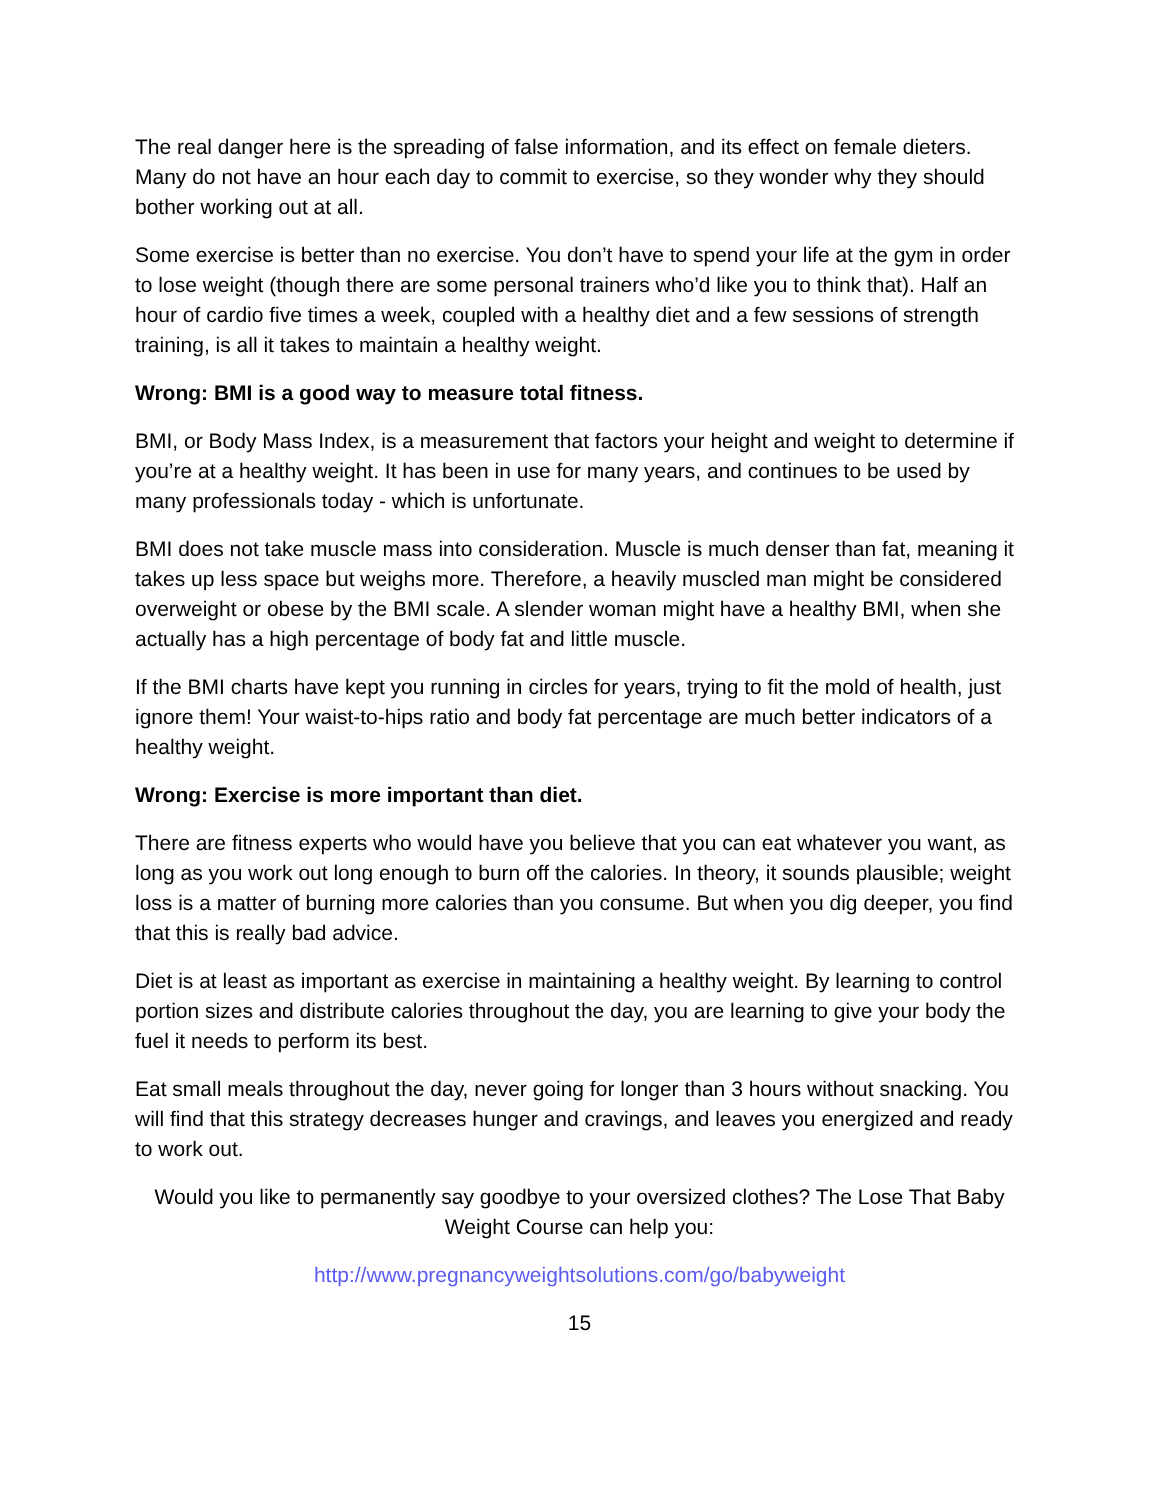The real danger here is the spreading of false information, and its effect on female dieters. Many do not have an hour each day to commit to exercise, so they wonder why they should bother working out at all.
Some exercise is better than no exercise. You don’t have to spend your life at the gym in order to lose weight (though there are some personal trainers who’d like you to think that). Half an hour of cardio five times a week, coupled with a healthy diet and a few sessions of strength training, is all it takes to maintain a healthy weight.
Wrong: BMI is a good way to measure total fitness.
BMI, or Body Mass Index, is a measurement that factors your height and weight to determine if you’re at a healthy weight. It has been in use for many years, and continues to be used by many professionals today - which is unfortunate.
BMI does not take muscle mass into consideration. Muscle is much denser than fat, meaning it takes up less space but weighs more. Therefore, a heavily muscled man might be considered overweight or obese by the BMI scale. A slender woman might have a healthy BMI, when she actually has a high percentage of body fat and little muscle.
If the BMI charts have kept you running in circles for years, trying to fit the mold of health, just ignore them! Your waist-to-hips ratio and body fat percentage are much better indicators of a healthy weight.
Wrong: Exercise is more important than diet.
There are fitness experts who would have you believe that you can eat whatever you want, as long as you work out long enough to burn off the calories. In theory, it sounds plausible; weight loss is a matter of burning more calories than you consume. But when you dig deeper, you find that this is really bad advice.
Diet is at least as important as exercise in maintaining a healthy weight. By learning to control portion sizes and distribute calories throughout the day, you are learning to give your body the fuel it needs to perform its best.
Eat small meals throughout the day, never going for longer than 3 hours without snacking. You will find that this strategy decreases hunger and cravings, and leaves you energized and ready to work out.
Would you like to permanently say goodbye to your oversized clothes? The Lose That Baby Weight Course can help you:
http://www.pregnancyweightsolutions.com/go/babyweight
15